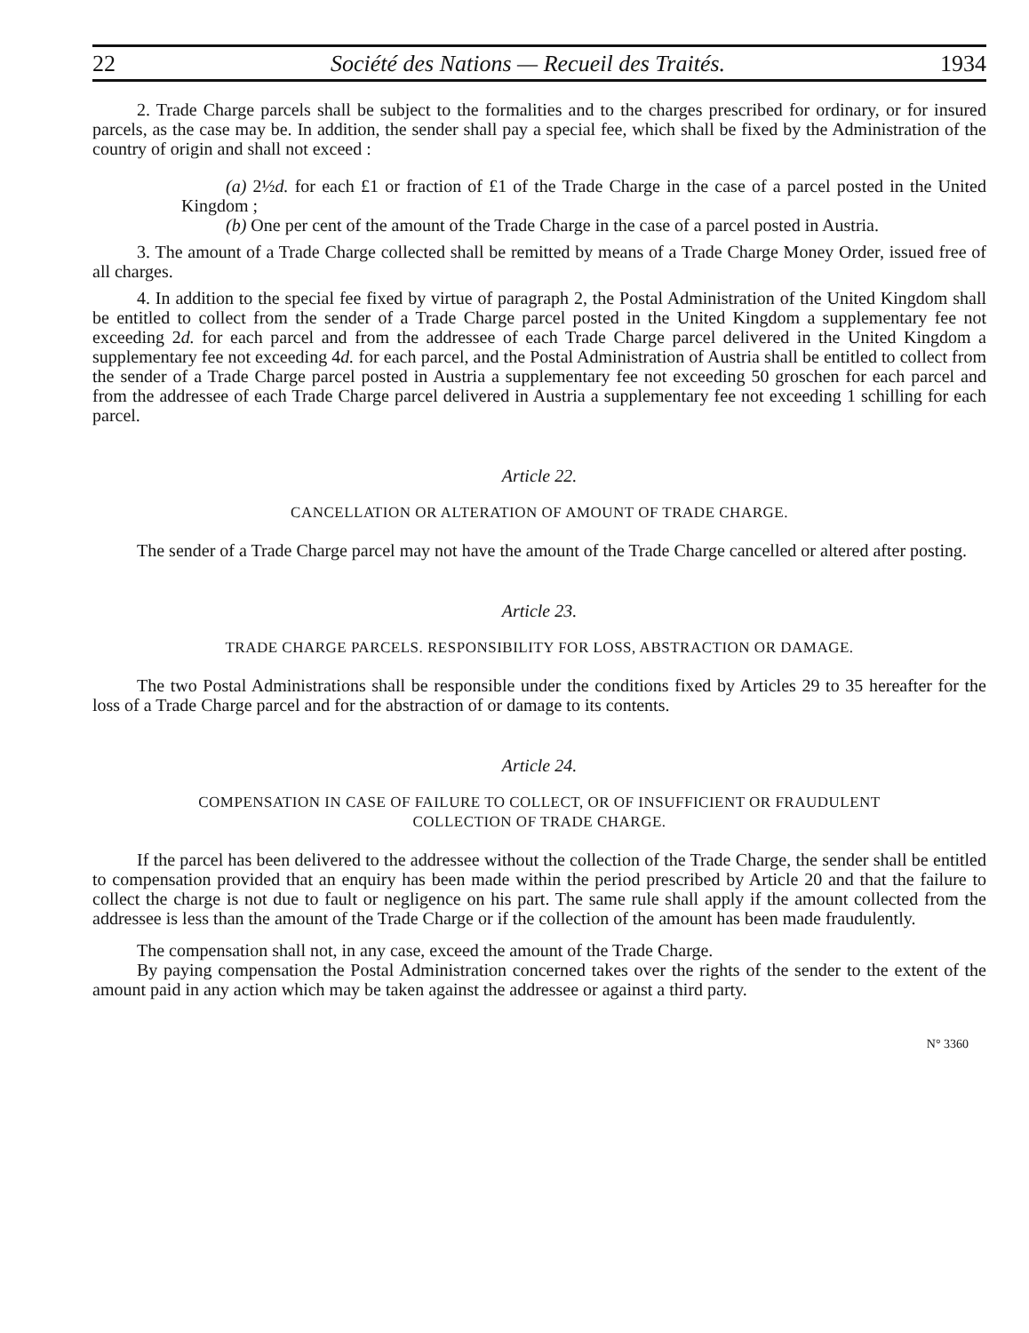22 Société des Nations — Recueil des Traités. 1934
2. Trade Charge parcels shall be subject to the formalities and to the charges prescribed for ordinary, or for insured parcels, as the case may be. In addition, the sender shall pay a special fee, which shall be fixed by the Administration of the country of origin and shall not exceed :
(a) 2½d. for each £1 or fraction of £1 of the Trade Charge in the case of a parcel posted in the United Kingdom ;
(b) One per cent of the amount of the Trade Charge in the case of a parcel posted in Austria.
3. The amount of a Trade Charge collected shall be remitted by means of a Trade Charge Money Order, issued free of all charges.
4. In addition to the special fee fixed by virtue of paragraph 2, the Postal Administration of the United Kingdom shall be entitled to collect from the sender of a Trade Charge parcel posted in the United Kingdom a supplementary fee not exceeding 2d. for each parcel and from the addressee of each Trade Charge parcel delivered in the United Kingdom a supplementary fee not exceeding 4d. for each parcel, and the Postal Administration of Austria shall be entitled to collect from the sender of a Trade Charge parcel posted in Austria a supplementary fee not exceeding 50 groschen for each parcel and from the addressee of each Trade Charge parcel delivered in Austria a supplementary fee not exceeding 1 schilling for each parcel.
Article 22.
CANCELLATION OR ALTERATION OF AMOUNT OF TRADE CHARGE.
The sender of a Trade Charge parcel may not have the amount of the Trade Charge cancelled or altered after posting.
Article 23.
TRADE CHARGE PARCELS. RESPONSIBILITY FOR LOSS, ABSTRACTION OR DAMAGE.
The two Postal Administrations shall be responsible under the conditions fixed by Articles 29 to 35 hereafter for the loss of a Trade Charge parcel and for the abstraction of or damage to its contents.
Article 24.
COMPENSATION IN CASE OF FAILURE TO COLLECT, OR OF INSUFFICIENT OR FRAUDULENT
COLLECTION OF TRADE CHARGE.
If the parcel has been delivered to the addressee without the collection of the Trade Charge, the sender shall be entitled to compensation provided that an enquiry has been made within the period prescribed by Article 20 and that the failure to collect the charge is not due to fault or negligence on his part. The same rule shall apply if the amount collected from the addressee is less than the amount of the Trade Charge or if the collection of the amount has been made fraudulently.
The compensation shall not, in any case, exceed the amount of the Trade Charge.
By paying compensation the Postal Administration concerned takes over the rights of the sender to the extent of the amount paid in any action which may be taken against the addressee or against a third party.
N° 3360